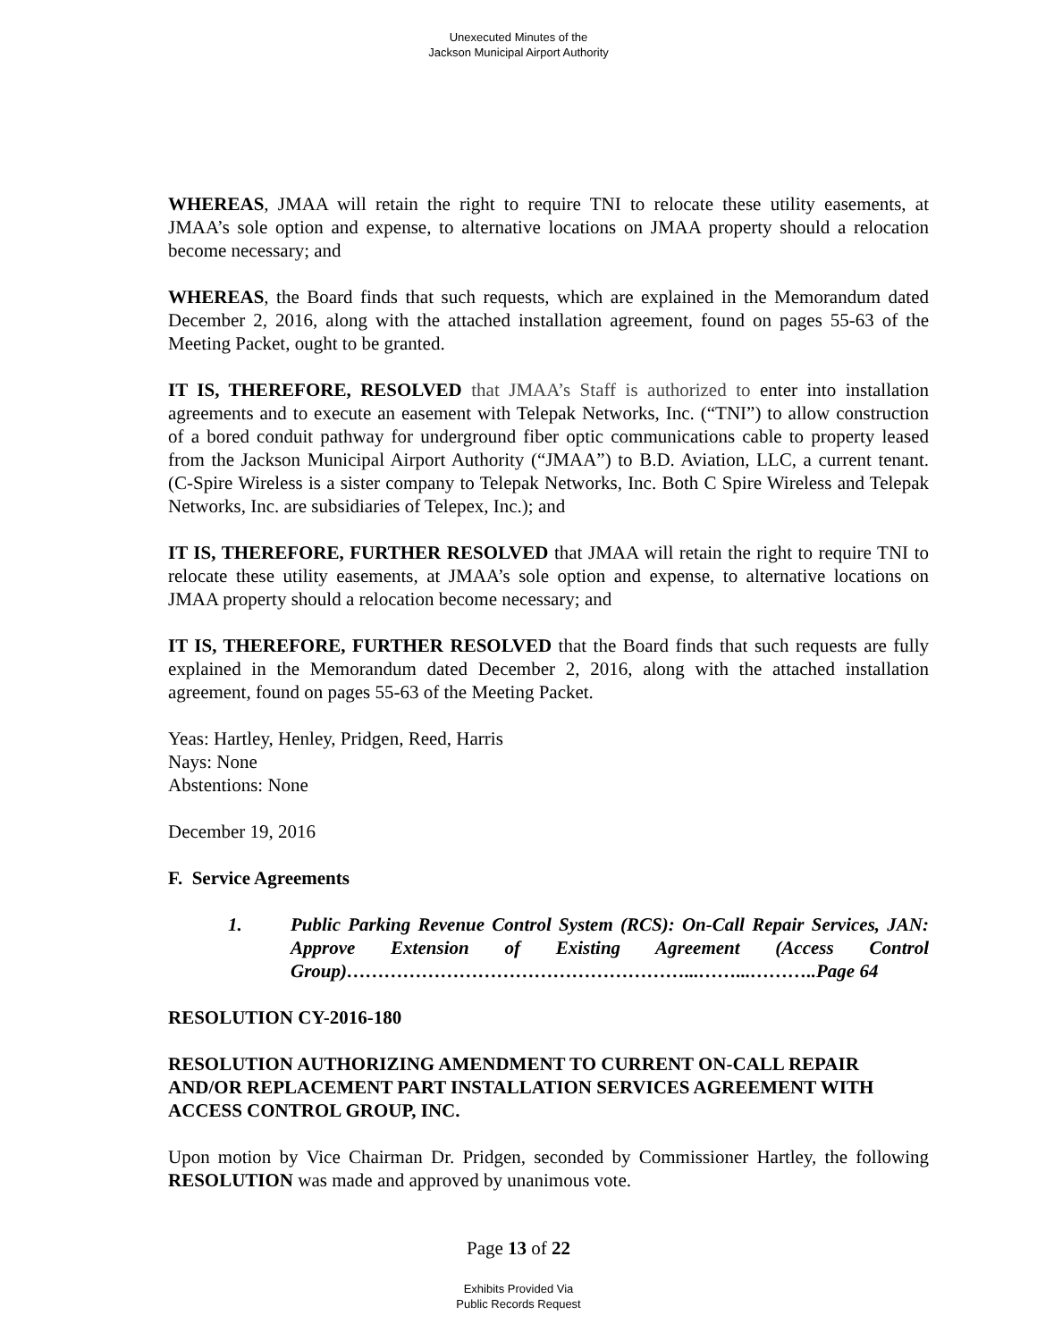Unexecuted Minutes of the
Jackson Municipal Airport Authority
WHEREAS, JMAA will retain the right to require TNI to relocate these utility easements, at JMAA’s sole option and expense, to alternative locations on JMAA property should a relocation become necessary; and
WHEREAS, the Board finds that such requests, which are explained in the Memorandum dated December 2, 2016, along with the attached installation agreement, found on pages 55-63 of the Meeting Packet, ought to be granted.
IT IS, THEREFORE, RESOLVED that JMAA’s Staff is authorized to enter into installation agreements and to execute an easement with Telepak Networks, Inc. (“TNI”) to allow construction of a bored conduit pathway for underground fiber optic communications cable to property leased from the Jackson Municipal Airport Authority (“JMAA”) to B.D. Aviation, LLC, a current tenant. (C-Spire Wireless is a sister company to Telepak Networks, Inc. Both C Spire Wireless and Telepak Networks, Inc. are subsidiaries of Telepex, Inc.); and
IT IS, THEREFORE, FURTHER RESOLVED that JMAA will retain the right to require TNI to relocate these utility easements, at JMAA’s sole option and expense, to alternative locations on JMAA property should a relocation become necessary; and
IT IS, THEREFORE, FURTHER RESOLVED that the Board finds that such requests are fully explained in the Memorandum dated December 2, 2016, along with the attached installation agreement, found on pages 55-63 of the Meeting Packet.
Yeas: Hartley, Henley, Pridgen, Reed, Harris
Nays: None
Abstentions: None
December 19, 2016
F. Service Agreements
1. Public Parking Revenue Control System (RCS): On-Call Repair Services, JAN: Approve Extension of Existing Agreement (Access Control Group)………………………………………………...……...………..Page 64
RESOLUTION CY-2016-180
RESOLUTION AUTHORIZING AMENDMENT TO CURRENT ON-CALL REPAIR AND/OR REPLACEMENT PART INSTALLATION SERVICES AGREEMENT WITH ACCESS CONTROL GROUP, INC.
Upon motion by Vice Chairman Dr. Pridgen, seconded by Commissioner Hartley, the following RESOLUTION was made and approved by unanimous vote.
Page 13 of 22
Exhibits Provided Via
Public Records Request